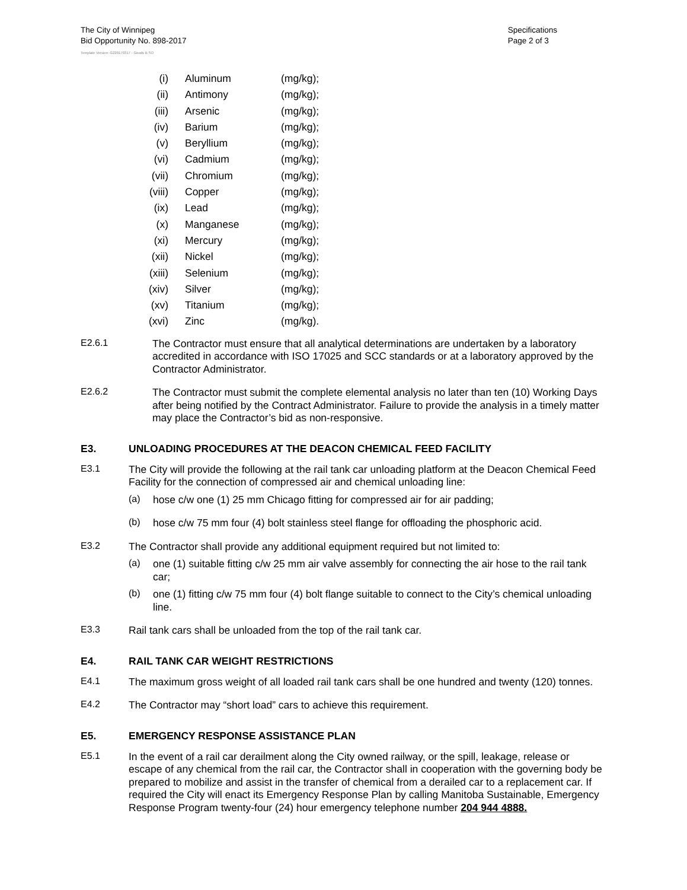The City of Winnipeg
Bid Opportunity No. 898-2017
Specifications
Page 2 of 3
Template Version: G220170317 - Goods B SO
(i) Aluminum (mg/kg);
(ii) Antimony (mg/kg);
(iii) Arsenic (mg/kg);
(iv) Barium (mg/kg);
(v) Beryllium (mg/kg);
(vi) Cadmium (mg/kg);
(vii) Chromium (mg/kg);
(viii) Copper (mg/kg);
(ix) Lead (mg/kg);
(x) Manganese (mg/kg);
(xi) Mercury (mg/kg);
(xii) Nickel (mg/kg);
(xiii) Selenium (mg/kg);
(xiv) Silver (mg/kg);
(xv) Titanium (mg/kg);
(xvi) Zinc (mg/kg).
E2.6.1
The Contractor must ensure that all analytical determinations are undertaken by a laboratory accredited in accordance with ISO 17025 and SCC standards or at a laboratory approved by the Contractor Administrator.
E2.6.2
The Contractor must submit the complete elemental analysis no later than ten (10) Working Days after being notified by the Contract Administrator. Failure to provide the analysis in a timely matter may place the Contractor’s bid as non-responsive.
E3. UNLOADING PROCEDURES AT THE DEACON CHEMICAL FEED FACILITY
E3.1
The City will provide the following at the rail tank car unloading platform at the Deacon Chemical Feed Facility for the connection of compressed air and chemical unloading line:
(a)
hose c/w one (1) 25 mm Chicago fitting for compressed air for air padding;
(b)
hose c/w 75 mm four (4) bolt stainless steel flange for offloading the phosphoric acid.
E3.2
The Contractor shall provide any additional equipment required but not limited to:
(a)
one (1) suitable fitting c/w 25 mm air valve assembly for connecting the air hose to the rail tank car;
(b)
one (1) fitting c/w 75 mm four (4) bolt flange suitable to connect to the City’s chemical unloading line.
E3.3
Rail tank cars shall be unloaded from the top of the rail tank car.
E4. RAIL TANK CAR WEIGHT RESTRICTIONS
E4.1
The maximum gross weight of all loaded rail tank cars shall be one hundred and twenty (120) tonnes.
E4.2
The Contractor may “short load” cars to achieve this requirement.
E5. EMERGENCY RESPONSE ASSISTANCE PLAN
E5.1
In the event of a rail car derailment along the City owned railway, or the spill, leakage, release or escape of any chemical from the rail car, the Contractor shall in cooperation with the governing body be prepared to mobilize and assist in the transfer of chemical from a derailed car to a replacement car. If required the City will enact its Emergency Response Plan by calling Manitoba Sustainable, Emergency Response Program twenty-four (24) hour emergency telephone number 204 944 4888.